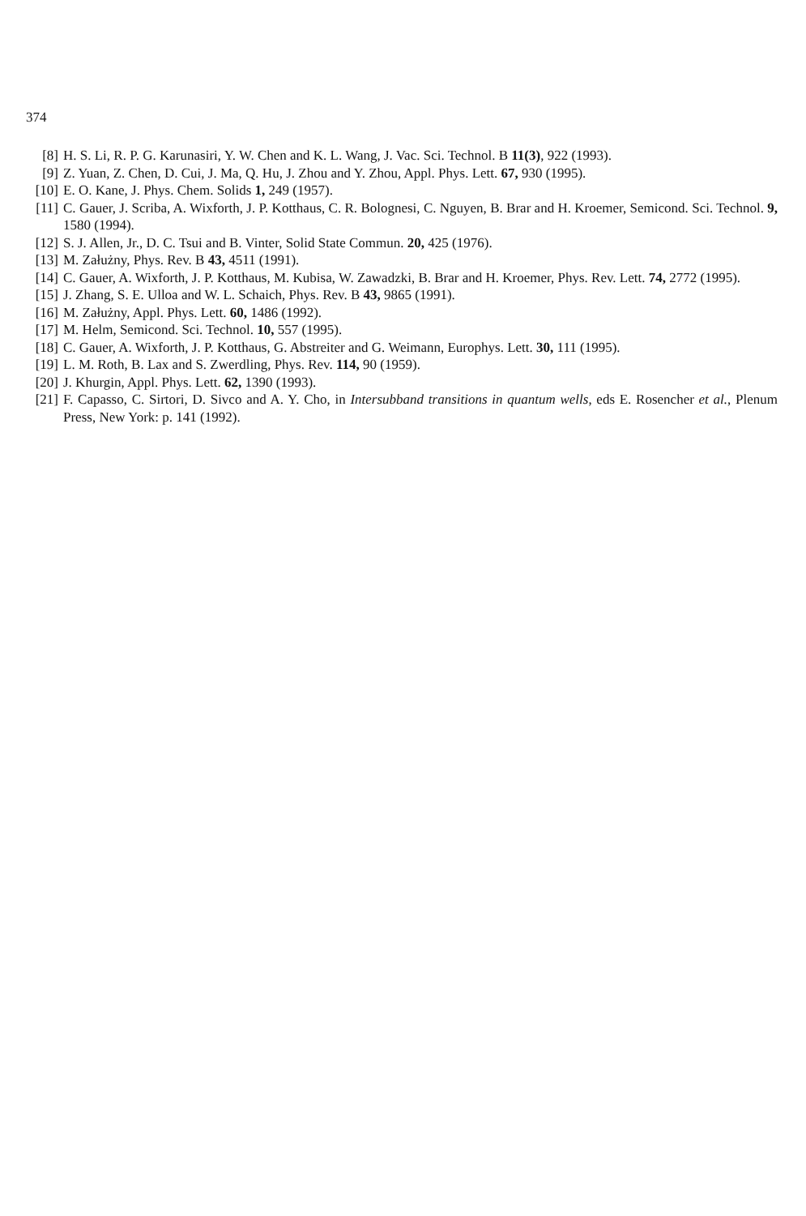374
[8] H. S. Li, R. P. G. Karunasiri, Y. W. Chen and K. L. Wang, J. Vac. Sci. Technol. B 11(3), 922 (1993).
[9] Z. Yuan, Z. Chen, D. Cui, J. Ma, Q. Hu, J. Zhou and Y. Zhou, Appl. Phys. Lett. 67, 930 (1995).
[10] E. O. Kane, J. Phys. Chem. Solids 1, 249 (1957).
[11] C. Gauer, J. Scriba, A. Wixforth, J. P. Kotthaus, C. R. Bolognesi, C. Nguyen, B. Brar and H. Kroemer, Semicond. Sci. Technol. 9, 1580 (1994).
[12] S. J. Allen, Jr., D. C. Tsui and B. Vinter, Solid State Commun. 20, 425 (1976).
[13] M. Załużny, Phys. Rev. B 43, 4511 (1991).
[14] C. Gauer, A. Wixforth, J. P. Kotthaus, M. Kubisa, W. Zawadzki, B. Brar and H. Kroemer, Phys. Rev. Lett. 74, 2772 (1995).
[15] J. Zhang, S. E. Ulloa and W. L. Schaich, Phys. Rev. B 43, 9865 (1991).
[16] M. Załużny, Appl. Phys. Lett. 60, 1486 (1992).
[17] M. Helm, Semicond. Sci. Technol. 10, 557 (1995).
[18] C. Gauer, A. Wixforth, J. P. Kotthaus, G. Abstreiter and G. Weimann, Europhys. Lett. 30, 111 (1995).
[19] L. M. Roth, B. Lax and S. Zwerdling, Phys. Rev. 114, 90 (1959).
[20] J. Khurgin, Appl. Phys. Lett. 62, 1390 (1993).
[21] F. Capasso, C. Sirtori, D. Sivco and A. Y. Cho, in Intersubband transitions in quantum wells, eds E. Rosencher et al., Plenum Press, New York: p. 141 (1992).